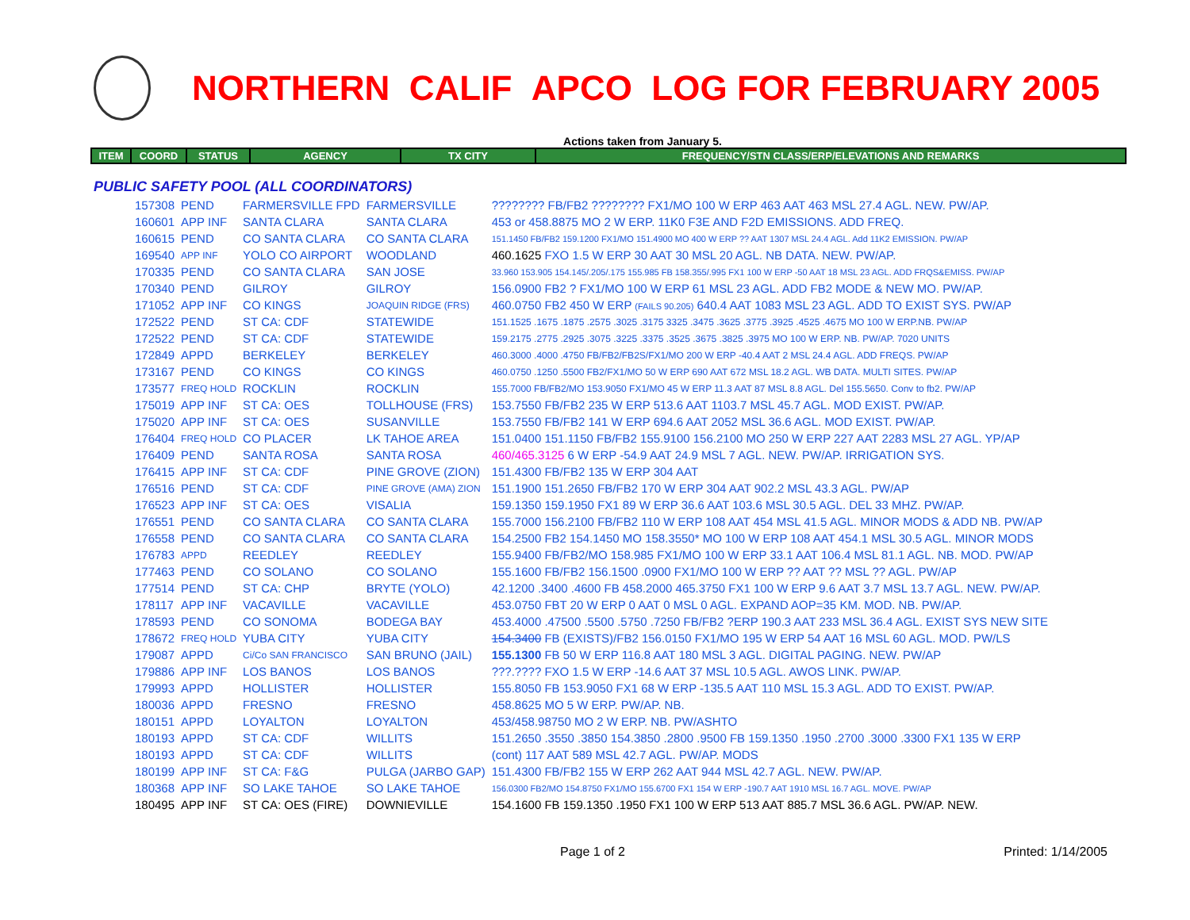NORTHERN CALIF APCO LOG FOR FEBRUARY 2005
Actions taken from January 5.
| ITEM | COORD | STATUS | AGENCY | TX CITY | FREQUENCY/STN CLASS/ERP/ELEVATIONS AND REMARKS |
| --- | --- | --- | --- | --- | --- |
PUBLIC SAFETY POOL (ALL COORDINATORS)
| 157308 | PEND | FARMERSVILLE FPD | FARMERSVILLE | ???????? FB/FB2 ???????? FX1/MO 100 W ERP 463 AAT 463 MSL 27.4 AGL. NEW. PW/AP. |
| 160601 | APP INF | SANTA CLARA | SANTA CLARA | 453 or 458.8875 MO 2 W ERP. 11K0 F3E AND F2D EMISSIONS. ADD FREQ. |
| 160615 | PEND | CO SANTA CLARA | CO SANTA CLARA | 151.1450 FB/FB2 159.1200 FX1/MO 151.4900 MO 400 W ERP ?? AAT 1307 MSL 24.4 AGL. Add 11K2 EMISSION. PW/AP |
| 169540 | APP INF | YOLO CO AIRPORT | WOODLAND | 460.1625 FXO 1.5 W ERP 30 AAT 30 MSL 20 AGL. NB DATA. NEW. PW/AP. |
| 170335 | PEND | CO SANTA CLARA | SAN JOSE | 33.960 153.905 154.145/.205/.175 155.985 FB 158.355/.995 FX1 100 W ERP -50 AAT 18 MSL 23 AGL. ADD FRQS&EMISS. PW/AP |
| 170340 | PEND | GILROY | GILROY | 156.0900 FB2 ? FX1/MO 100 W ERP 61 MSL 23 AGL. ADD FB2 MODE & NEW MO. PW/AP. |
| 171052 | APP INF | CO KINGS | JOAQUIN RIDGE (FRS) | 460.0750 FB2 450 W ERP (FAILS 90.205) 640.4 AAT 1083 MSL 23 AGL. ADD TO EXIST SYS. PW/AP |
| 172522 | PEND | ST CA: CDF | STATEWIDE | 151.1525 .1675 .1875 .2575 .3025 .3175 3325 .3475 .3625 .3775 .3925 .4525 .4675 MO 100 W ERP.NB. PW/AP |
| 172522 | PEND | ST CA: CDF | STATEWIDE | 159.2175 .2775 .2925 .3075 .3225 .3375 .3525 .3675 .3825 .3975 MO 100 W ERP. NB. PW/AP. 7020 UNITS |
| 172849 | APPD | BERKELEY | BERKELEY | 460.3000 .4000 .4750 FB/FB2/FB2S/FX1/MO 200 W ERP -40.4 AAT 2 MSL 24.4 AGL. ADD FREQS. PW/AP |
| 173167 | PEND | CO KINGS | CO KINGS | 460.0750 .1250 .5500 FB2/FX1/MO 50 W ERP 690 AAT 672 MSL 18.2 AGL. WB DATA. MULTI SITES. PW/AP |
| 173577 | FREQ HOLD | ROCKLIN | ROCKLIN | 155.7000 FB/FB2/MO 153.9050 FX1/MO 45 W ERP 11.3 AAT 87 MSL 8.8 AGL. Del 155.5650. Conv to fb2. PW/AP |
| 175019 | APP INF | ST CA: OES | TOLLHOUSE (FRS) | 153.7550 FB/FB2 235 W ERP 513.6 AAT 1103.7 MSL 45.7 AGL. MOD EXIST. PW/AP. |
| 175020 | APP INF | ST CA: OES | SUSANVILLE | 153.7550 FB/FB2 141 W ERP 694.6 AAT 2052 MSL 36.6 AGL. MOD EXIST. PW/AP. |
| 176404 | FREQ HOLD | CO PLACER | LK TAHOE AREA | 151.0400 151.1150 FB/FB2 155.9100 156.2100 MO 250 W ERP 227 AAT 2283 MSL 27 AGL. YP/AP |
| 176409 | PEND | SANTA ROSA | SANTA ROSA | 460/465.3125 6 W ERP -54.9 AAT 24.9 MSL 7 AGL. NEW. PW/AP. IRRIGATION SYS. |
| 176415 | APP INF | ST CA: CDF | PINE GROVE (ZION) | 151.4300 FB/FB2 135 W ERP 304 AAT |
| 176516 | PEND | ST CA: CDF | PINE GROVE (AMA) ZION | 151.1900 151.2650 FB/FB2 170 W ERP 304 AAT 902.2 MSL 43.3 AGL. PW/AP |
| 176523 | APP INF | ST CA: OES | VISALIA | 159.1350 159.1950 FX1 89 W ERP 36.6 AAT 103.6 MSL 30.5 AGL. DEL 33 MHZ. PW/AP. |
| 176551 | PEND | CO SANTA CLARA | CO SANTA CLARA | 155.7000 156.2100 FB/FB2 110 W ERP 108 AAT 454 MSL 41.5 AGL. MINOR MODS & ADD NB. PW/AP |
| 176558 | PEND | CO SANTA CLARA | CO SANTA CLARA | 154.2500 FB2 154.1450 MO 158.3550* MO 100 W ERP 108 AAT 454.1 MSL 30.5 AGL. MINOR MODS |
| 176783 | APPD | REEDLEY | REEDLEY | 155.9400 FB/FB2/MO 158.985 FX1/MO 100 W ERP 33.1 AAT 106.4 MSL 81.1 AGL. NB. MOD. PW/AP |
| 177463 | PEND | CO SOLANO | CO SOLANO | 155.1600 FB/FB2 156.1500 .0900 FX1/MO 100 W ERP ?? AAT ?? MSL ?? AGL. PW/AP |
| 177514 | PEND | ST CA: CHP | BRYTE (YOLO) | 42.1200 .3400 .4600 FB 458.2000 465.3750 FX1 100 W ERP 9.6 AAT 3.7 MSL 13.7 AGL. NEW. PW/AP. |
| 178117 | APP INF | VACAVILLE | VACAVILLE | 453.0750 FBT 20 W ERP 0 AAT 0 MSL 0 AGL. EXPAND AOP=35 KM. MOD. NB. PW/AP. |
| 178593 | PEND | CO SONOMA | BODEGA BAY | 453.4000 .47500 .5500 .5750 .7250 FB/FB2 ?ERP 190.3 AAT 233 MSL 36.4 AGL. EXIST SYS NEW SITE |
| 178672 | FREQ HOLD | YUBA CITY | YUBA CITY | 154.3400 FB (EXISTS)/FB2 156.0150 FX1/MO 195 W ERP 54 AAT 16 MSL 60 AGL. MOD. PW/LS |
| 179087 | APPD | Ci/Co SAN FRANCISCO | SAN BRUNO (JAIL) | 155.1300 FB 50 W ERP 116.8 AAT 180 MSL 3 AGL. DIGITAL PAGING. NEW. PW/AP |
| 179886 | APP INF | LOS BANOS | LOS BANOS | ???.???? FXO 1.5 W ERP -14.6 AAT 37 MSL 10.5 AGL. AWOS LINK. PW/AP. |
| 179993 | APPD | HOLLISTER | HOLLISTER | 155.8050 FB 153.9050 FX1 68 W ERP -135.5 AAT 110 MSL 15.3 AGL. ADD TO EXIST. PW/AP. |
| 180036 | APPD | FRESNO | FRESNO | 458.8625 MO 5 W ERP. PW/AP. NB. |
| 180151 | APPD | LOYALTON | LOYALTON | 453/458.98750 MO 2 W ERP. NB. PW/ASHTO |
| 180193 | APPD | ST CA: CDF | WILLITS | 151.2650 .3550 .3850 154.3850 .2800 .9500 FB 159.1350 .1950 .2700 .3000 .3300 FX1 135 W ERP |
| 180193 | APPD | ST CA: CDF | WILLITS | (cont) 117 AAT 589 MSL 42.7 AGL. PW/AP. MODS |
| 180199 | APP INF | ST CA: F&G | PULGA (JARBO GAP) | 151.4300 FB/FB2 155 W ERP 262 AAT 944 MSL 42.7 AGL. NEW. PW/AP. |
| 180368 | APP INF | SO LAKE TAHOE | SO LAKE TAHOE | 156.0300 FB2/MO 154.8750 FX1/MO 155.6700 FX1 154 W ERP -190.7 AAT 1910 MSL 16.7 AGL. MOVE. PW/AP |
| 180495 | APP INF | ST CA: OES (FIRE) | DOWNIEVILLE | 154.1600 FB 159.1350 .1950 FX1 100 W ERP 513 AAT 885.7 MSL 36.6 AGL. PW/AP. NEW. |
Page 1 of 2 Printed: 1/14/2005